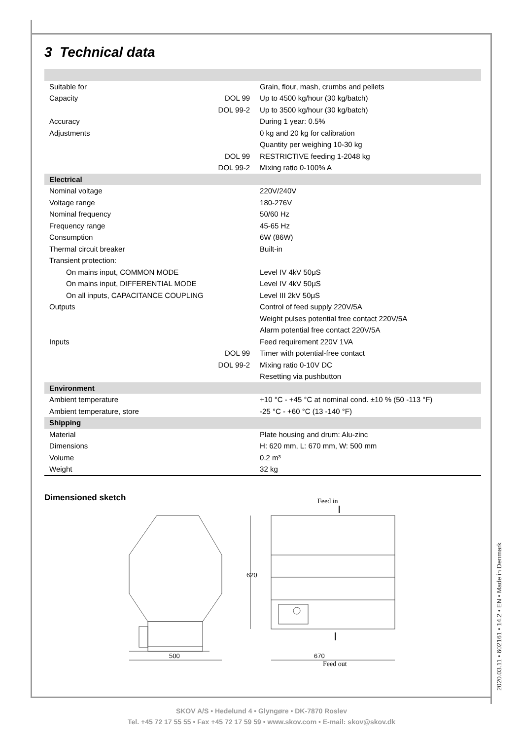3 Technical data
| Suitable for | | Grain, flour, mash, crumbs and pellets |
| Capacity | DOL 99 | Up to 4500 kg/hour (30 kg/batch) |
| | DOL 99-2 | Up to 3500 kg/hour (30 kg/batch) |
| Accuracy | | During 1 year: 0.5% |
| Adjustments | | 0 kg and 20 kg for calibration |
| | | Quantity per weighing 10-30 kg |
| | DOL 99 | RESTRICTIVE feeding 1-2048 kg |
| | DOL 99-2 | Mixing ratio 0-100% A |
| Electrical | | |
| Nominal voltage | | 220V/240V |
| Voltage range | | 180-276V |
| Nominal frequency | | 50/60 Hz |
| Frequency range | | 45-65 Hz |
| Consumption | | 6W (86W) |
| Thermal circuit breaker | | Built-in |
| Transient protection: | | |
| On mains input, COMMON MODE | | Level IV 4kV 50μS |
| On mains input, DIFFERENTIAL MODE | | Level IV 4kV 50μS |
| On all inputs, CAPACITANCE COUPLING | | Level III 2kV 50μS |
| Outputs | | Control of feed supply 220V/5A |
| | | Weight pulses potential free contact 220V/5A |
| | | Alarm potential free contact 220V/5A |
| Inputs | | Feed requirement 220V 1VA |
| | DOL 99 | Timer with potential-free contact |
| | DOL 99-2 | Mixing ratio 0-10V DC |
| | | Resetting via pushbutton |
| Environment | | |
| Ambient temperature | | +10 °C - +45 °C at nominal cond. ±10 % (50 -113 °F) |
| Ambient temperature, store | | -25 °C - +60 °C (13 -140 °F) |
| Shipping | | |
| Material | | Plate housing and drum: Alu-zinc |
| Dimensions | | H: 620 mm, L: 670 mm, W: 500 mm |
| Volume | | 0.2 m³ |
| Weight | | 32 kg |
Dimensioned sketch
500
670
620
Feed in
Feed out
2020.03.11 • 602161 • 14.2 • EN • Made in Denmark
SKOV A/S • Hedelund 4 • Glyngøre • DK-7870 Roslev
Tel. +45 72 17 55 55 • Fax +45 72 17 59 59 • www.skov.com • E-mail: skov@skov.dk